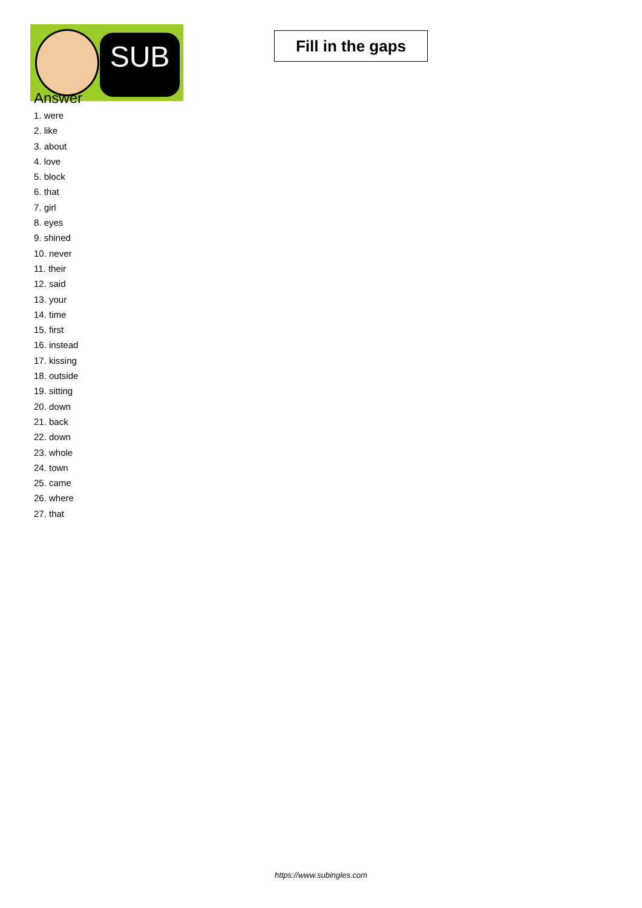SUB
Fill in the gaps
Answer
1. were
2. like
3. about
4. love
5. block
6. that
7. girl
8. eyes
9. shined
10. never
11. their
12. said
13. your
14. time
15. first
16. instead
17. kissing
18. outside
19. sitting
20. down
21. back
22. down
23. whole
24. town
25. came
26. where
27. that
https://www.subingles.com